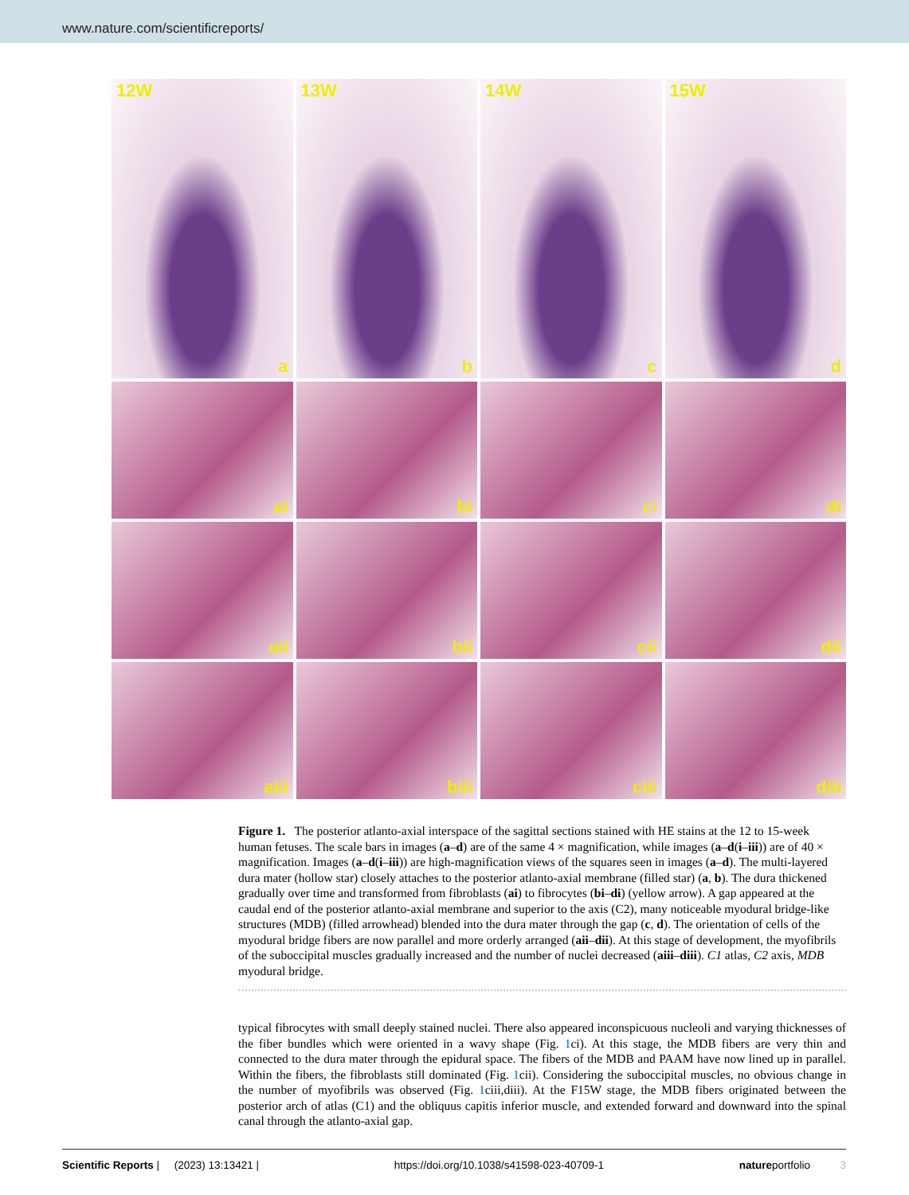www.nature.com/scientificreports/
12W
a
13W
b
14W
c
15W
d
ai
bi
ci
di
aii
bii
cii
dii
aiii
biii
ciii
diii
Figure 1. The posterior atlanto-axial interspace of the sagittal sections stained with HE stains at the 12 to 15-week human fetuses. The scale bars in images (a–d) are of the same 4 × magnification, while images (a–d(i–iii)) are of 40 × magnification. Images (a–d(i–iii)) are high-magnification views of the squares seen in images (a–d). The multi-layered dura mater (hollow star) closely attaches to the posterior atlanto-axial membrane (filled star) (a, b). The dura thickened gradually over time and transformed from fibroblasts (ai) to fibrocytes (bi–di) (yellow arrow). A gap appeared at the caudal end of the posterior atlanto-axial membrane and superior to the axis (C2), many noticeable myodural bridge-like structures (MDB) (filled arrowhead) blended into the dura mater through the gap (c, d). The orientation of cells of the myodural bridge fibers are now parallel and more orderly arranged (aii–dii). At this stage of development, the myofibrils of the suboccipital muscles gradually increased and the number of nuclei decreased (aiii–diii). C1 atlas, C2 axis, MDB myodural bridge.
typical fibrocytes with small deeply stained nuclei. There also appeared inconspicuous nucleoli and varying thicknesses of the fiber bundles which were oriented in a wavy shape (Fig. 1ci). At this stage, the MDB fibers are very thin and connected to the dura mater through the epidural space. The fibers of the MDB and PAAM have now lined up in parallel. Within the fibers, the fibroblasts still dominated (Fig. 1cii). Considering the suboccipital muscles, no obvious change in the number of myofibrils was observed (Fig. 1ciii,diii). At the F15W stage, the MDB fibers originated between the posterior arch of atlas (C1) and the obliquus capitis inferior muscle, and extended forward and downward into the spinal canal through the atlanto-axial gap.
Scientific Reports | (2023) 13:13421 | https://doi.org/10.1038/s41598-023-40709-1 natureportfolio 3